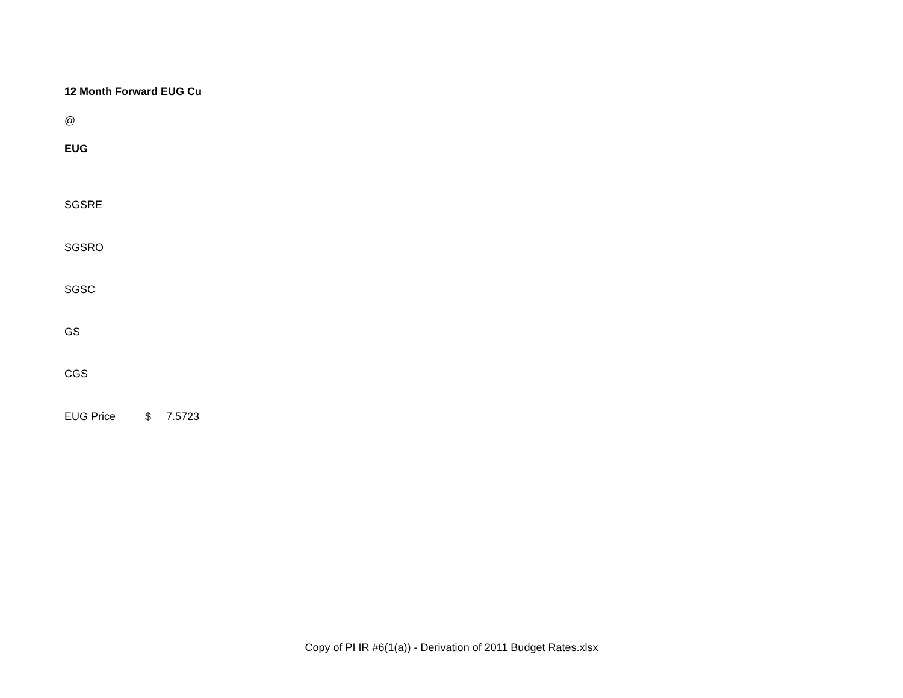| 12 Month Forward EUG Cu | | |
| @ | | |
| EUG | | |
| SGSRE | | |
| SGSRO | | |
| SGSC | | |
| GS | | |
| CGS | | |
| EUG Price | $ | 7.5723 |
Copy of PI IR #6(1(a)) - Derivation of 2011 Budget Rates.xlsx